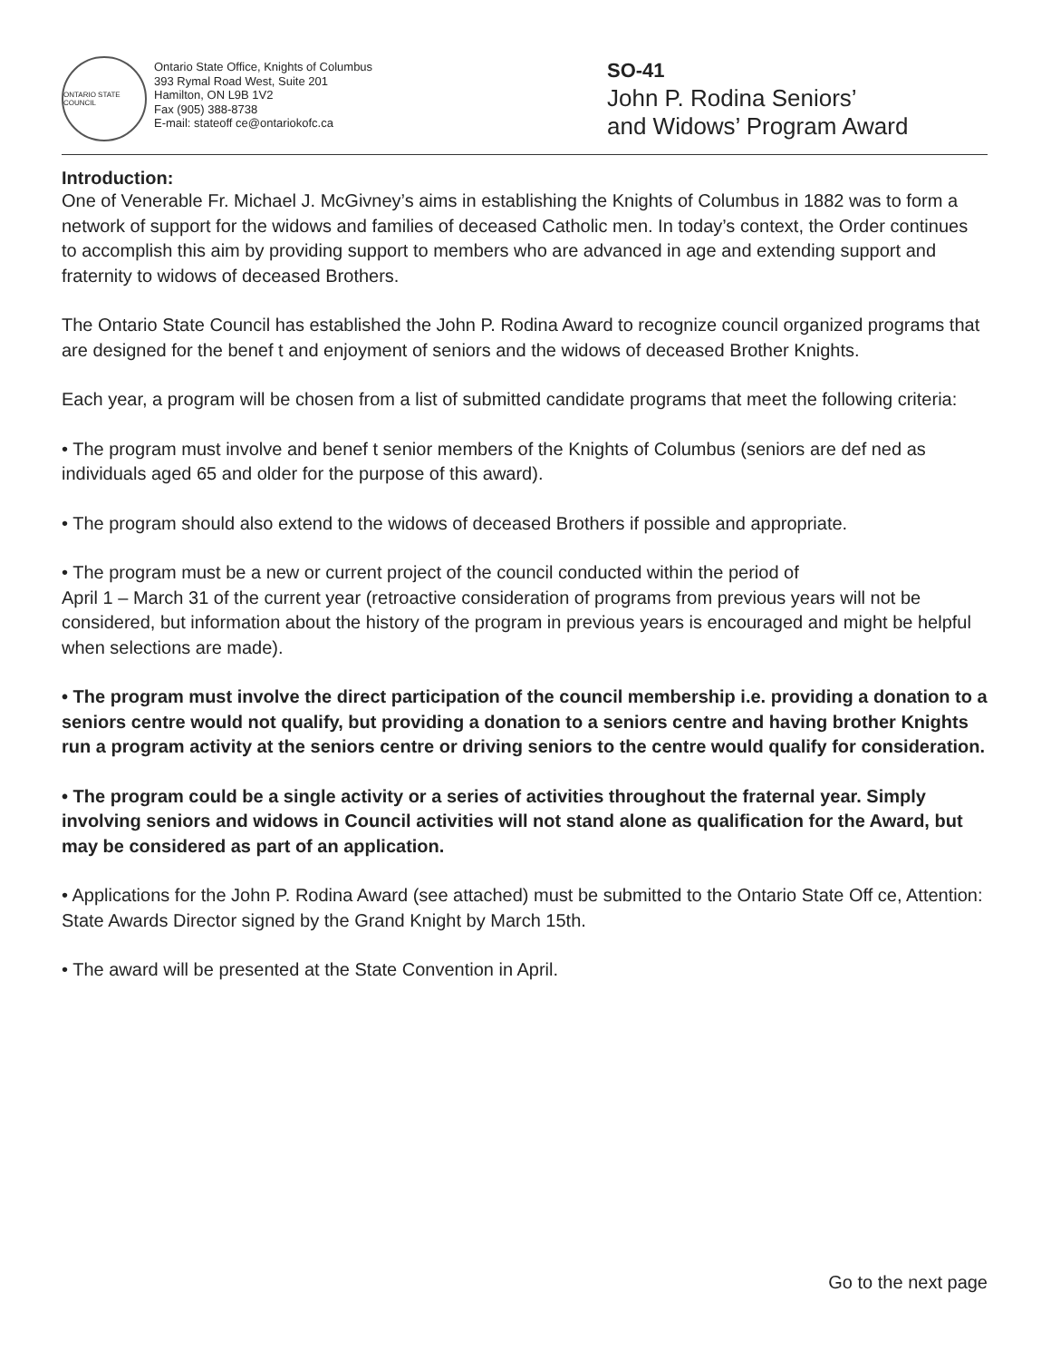ONTARIO STATE COUNCIL
Ontario State Office, Knights of Columbus
393 Rymal Road West, Suite 201
Hamilton, ON L9B 1V2
Fax (905) 388-8738
E-mail: stateoff ce@ontariokofc.ca
SO-41
John P. Rodina Seniors’
and Widows’ Program Award
Introduction:
One of Venerable Fr. Michael J. McGivney’s aims in establishing the Knights of Columbus in 1882 was to form a network of support for the widows and families of deceased Catholic men. In today’s context, the Order continues to accomplish this aim by providing support to members who are advanced in age and extending support and fraternity to widows of deceased Brothers.
The Ontario State Council has established the John P. Rodina Award to recognize council organized programs that are designed for the benef t and enjoyment of seniors and the widows of deceased Brother Knights.
Each year, a program will be chosen from a list of submitted candidate programs that meet the following criteria:
• The program must involve and benef t senior members of the Knights of Columbus (seniors are def ned as individuals aged 65 and older for the purpose of this award).
• The program should also extend to the widows of deceased Brothers if possible and appropriate.
• The program must be a new or current project of the council conducted within the period of
April 1 – March 31 of the current year (retroactive consideration of programs from previous years will not be considered, but information about the history of the program in previous years is encouraged and might be helpful when selections are made).
• The program must involve the direct participation of the council membership i.e. providing a donation to a seniors centre would not qualify, but providing a donation to a seniors centre and having brother Knights run a program activity at the seniors centre or driving seniors to the centre would qualify for consideration.
• The program could be a single activity or a series of activities throughout the fraternal year. Simply involving seniors and widows in Council activities will not stand alone as qualification for the Award, but may be considered as part of an application.
• Applications for the John P. Rodina Award (see attached) must be submitted to the Ontario State Off ce, Attention: State Awards Director signed by the Grand Knight by March 15th.
• The award will be presented at the State Convention in April.
Go to the next page